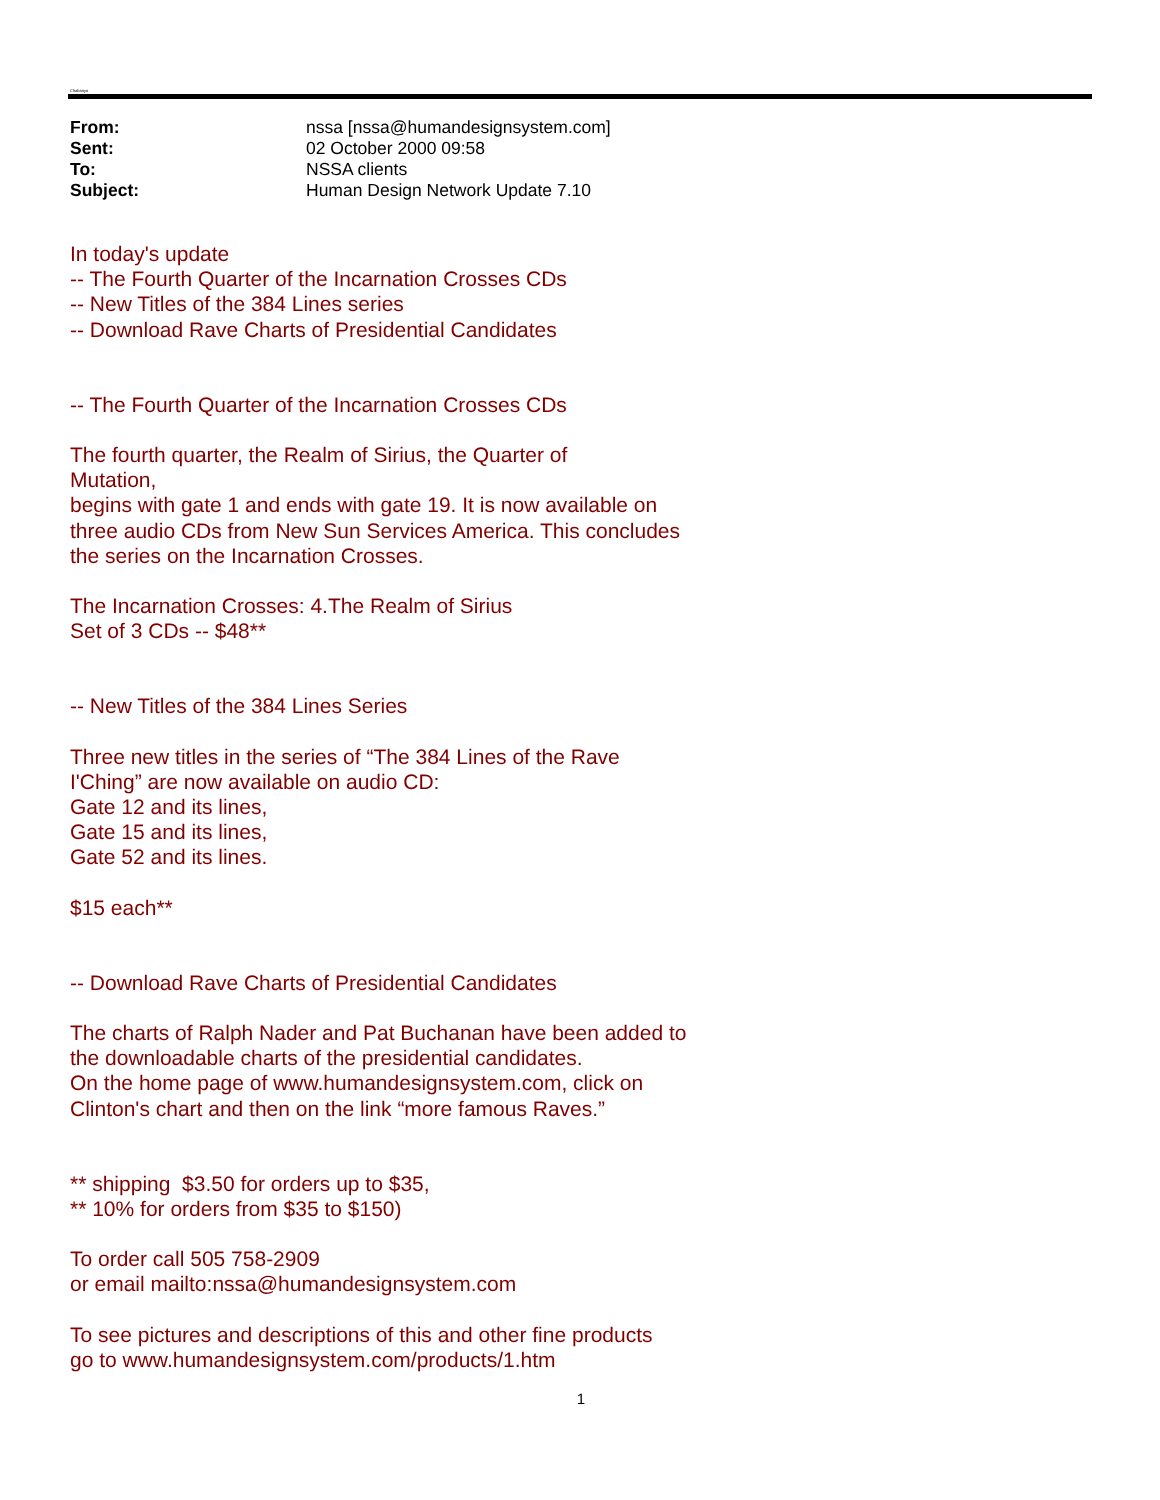Chabanyo
| From: | nssa [nssa@humandesignsystem.com] |
| Sent: | 02 October 2000 09:58 |
| To: | NSSA clients |
| Subject: | Human Design Network Update 7.10 |
In today's update
-- The Fourth Quarter of the Incarnation Crosses CDs
-- New Titles of the 384 Lines series
-- Download Rave Charts of Presidential Candidates
-- The Fourth Quarter of the Incarnation Crosses CDs
The fourth quarter, the Realm of Sirius, the Quarter of
Mutation,
begins with gate 1 and ends with gate 19. It is now available on
three audio CDs from New Sun Services America. This concludes
the series on the Incarnation Crosses.
The Incarnation Crosses: 4.The Realm of Sirius
Set of 3 CDs -- $48**
-- New Titles of the 384 Lines Series
Three new titles in the series of “The 384 Lines of the Rave
I'Ching” are now available on audio CD:
Gate 12 and its lines,
Gate 15 and its lines,
Gate 52 and its lines.
$15 each**
-- Download Rave Charts of Presidential Candidates
The charts of Ralph Nader and Pat Buchanan have been added to
the downloadable charts of the presidential candidates.
On the home page of www.humandesignsystem.com, click on
Clinton's chart and then on the link “more famous Raves.”
** shipping $3.50 for orders up to $35,
** 10% for orders from $35 to $150)
To order call 505 758-2909
or email mailto:nssa@humandesignsystem.com
To see pictures and descriptions of this and other fine products
go to www.humandesignsystem.com/products/1.htm
1